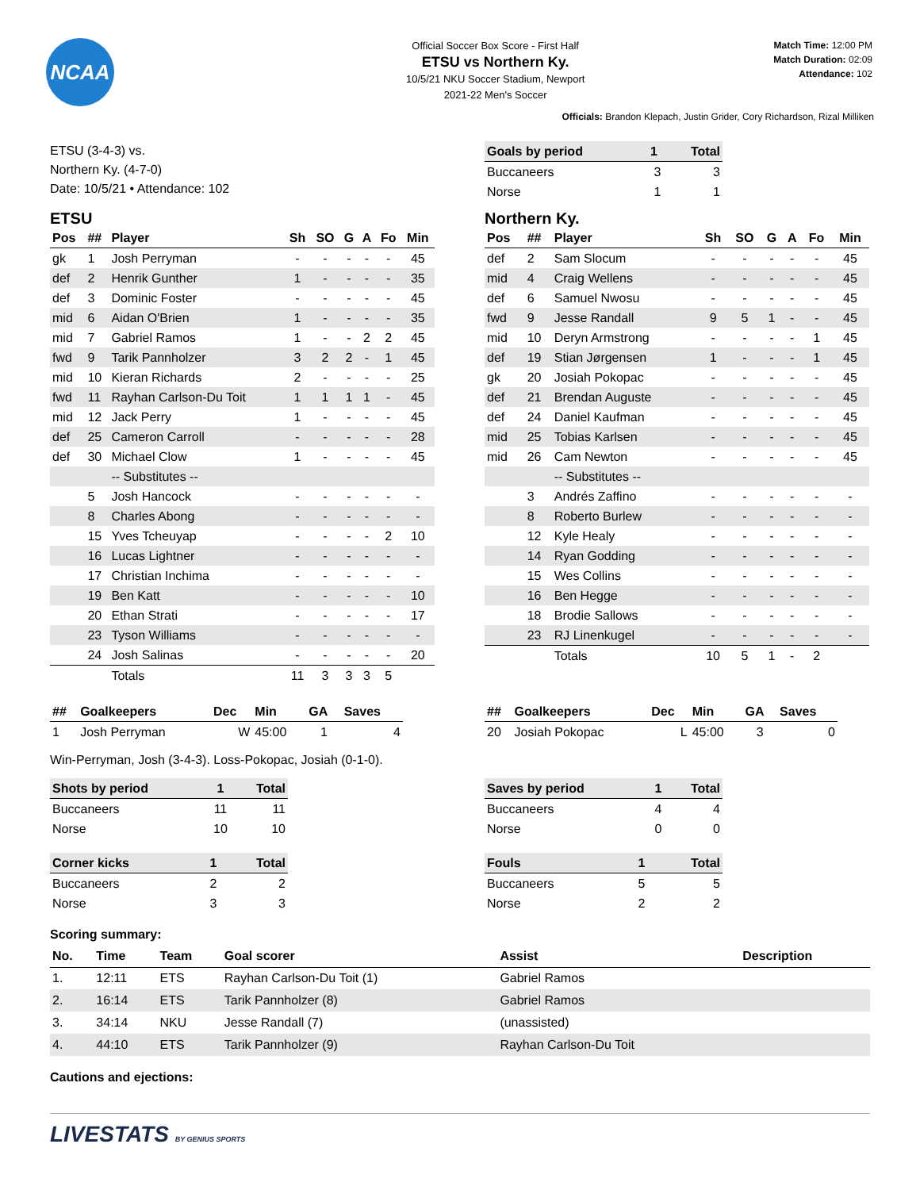NCAA
Official Soccer Box Score - First Half
ETSU vs Northern Ky.
10/5/21 NKU Soccer Stadium, Newport
2021-22 Men's Soccer
Match Time: 12:00 PM
Match Duration: 02:09
Attendance: 102
Officials: Brandon Klepach, Justin Grider, Cory Richardson, Rizal Milliken
ETSU (3-4-3) vs.
Northern Ky. (4-7-0)
Date: 10/5/21 • Attendance: 102
| Goals by period | 1 | Total |
| --- | --- | --- |
| Buccaneers | 3 | 3 |
| Norse | 1 | 1 |
ETSU
| Pos | ## | Player | Sh | SO | G | A | Fo | Min |
| --- | --- | --- | --- | --- | --- | --- | --- | --- |
| gk | 1 | Josh Perryman | - | - | - | - | - | 45 |
| def | 2 | Henrik Gunther | 1 | - | - | - | - | 35 |
| def | 3 | Dominic Foster | - | - | - | - | - | 45 |
| mid | 6 | Aidan O'Brien | 1 | - | - | - | - | 35 |
| mid | 7 | Gabriel Ramos | 1 | - | - | 2 | 2 | 45 |
| fwd | 9 | Tarik Pannholzer | 3 | 2 | 2 | - | 1 | 45 |
| mid | 10 | Kieran Richards | 2 | - | - | - | - | 25 |
| fwd | 11 | Rayhan Carlson-Du Toit | 1 | 1 | 1 | 1 | - | 45 |
| mid | 12 | Jack Perry | 1 | - | - | - | - | 45 |
| def | 25 | Cameron Carroll | - | - | - | - | - | 28 |
| def | 30 | Michael Clow | 1 | - | - | - | - | 45 |
| | | -- Substitutes -- | | | | | | |
| | 5 | Josh Hancock | - | - | - | - | - | - |
| | 8 | Charles Abong | - | - | - | - | - | - |
| | 15 | Yves Tcheuyap | - | - | - | - | 2 | 10 |
| | 16 | Lucas Lightner | - | - | - | - | - | - |
| | 17 | Christian Inchima | - | - | - | - | - | - |
| | 19 | Ben Katt | - | - | - | - | - | 10 |
| | 20 | Ethan Strati | - | - | - | - | - | 17 |
| | 23 | Tyson Williams | - | - | - | - | - | - |
| | 24 | Josh Salinas | - | - | - | - | - | 20 |
| | | Totals | 11 | 3 | 3 | 3 | 5 | |
Northern Ky.
| Pos | ## | Player | Sh | SO | G | A | Fo | Min |
| --- | --- | --- | --- | --- | --- | --- | --- | --- |
| def | 2 | Sam Slocum | - | - | - | - | - | 45 |
| mid | 4 | Craig Wellens | - | - | - | - | - | 45 |
| def | 6 | Samuel Nwosu | - | - | - | - | - | 45 |
| fwd | 9 | Jesse Randall | 9 | 5 | 1 | - | - | 45 |
| mid | 10 | Deryn Armstrong | - | - | - | - | 1 | 45 |
| def | 19 | Stian Jørgensen | 1 | - | - | - | 1 | 45 |
| gk | 20 | Josiah Pokopac | - | - | - | - | - | 45 |
| def | 21 | Brendan Auguste | - | - | - | - | - | 45 |
| def | 24 | Daniel Kaufman | - | - | - | - | - | 45 |
| mid | 25 | Tobias Karlsen | - | - | - | - | - | 45 |
| mid | 26 | Cam Newton | - | - | - | - | - | 45 |
| | | -- Substitutes -- | | | | | | |
| | 3 | Andrés Zaffino | - | - | - | - | - | - |
| | 8 | Roberto Burlew | - | - | - | - | - | - |
| | 12 | Kyle Healy | - | - | - | - | - | - |
| | 14 | Ryan Godding | - | - | - | - | - | - |
| | 15 | Wes Collins | - | - | - | - | - | - |
| | 16 | Ben Hegge | - | - | - | - | - | - |
| | 18 | Brodie Sallows | - | - | - | - | - | - |
| | 23 | RJ Linenkugel | - | - | - | - | - | - |
| | | Totals | 10 | 5 | 1 | - | 2 | |
| ## | Goalkeepers | Dec | Min | GA | Saves |
| --- | --- | --- | --- | --- | --- |
| 1 | Josh Perryman | W | 45:00 | 1 | 4 |
| ## | Goalkeepers | Dec | Min | GA | Saves |
| --- | --- | --- | --- | --- | --- |
| 20 | Josiah Pokopac | L | 45:00 | 3 | 0 |
Win-Perryman, Josh (3-4-3). Loss-Pokopac, Josiah (0-1-0).
| Shots by period | 1 | Total |
| --- | --- | --- |
| Buccaneers | 11 | 11 |
| Norse | 10 | 10 |
| Corner kicks | 1 | Total |
| --- | --- | --- |
| Buccaneers | 2 | 2 |
| Norse | 3 | 3 |
| Saves by period | 1 | Total |
| --- | --- | --- |
| Buccaneers | 4 | 4 |
| Norse | 0 | 0 |
| Fouls | 1 | Total |
| --- | --- | --- |
| Buccaneers | 5 | 5 |
| Norse | 2 | 2 |
Scoring summary:
| No. | Time | Team | Goal scorer | Assist | Description |
| --- | --- | --- | --- | --- | --- |
| 1. | 12:11 | ETS | Rayhan Carlson-Du Toit (1) | Gabriel Ramos | |
| 2. | 16:14 | ETS | Tarik Pannholzer (8) | Gabriel Ramos | |
| 3. | 34:14 | NKU | Jesse Randall (7) | (unassisted) | |
| 4. | 44:10 | ETS | Tarik Pannholzer (9) | Rayhan Carlson-Du Toit | |
Cautions and ejections:
LIVESTATS BY GENIUS SPORTS